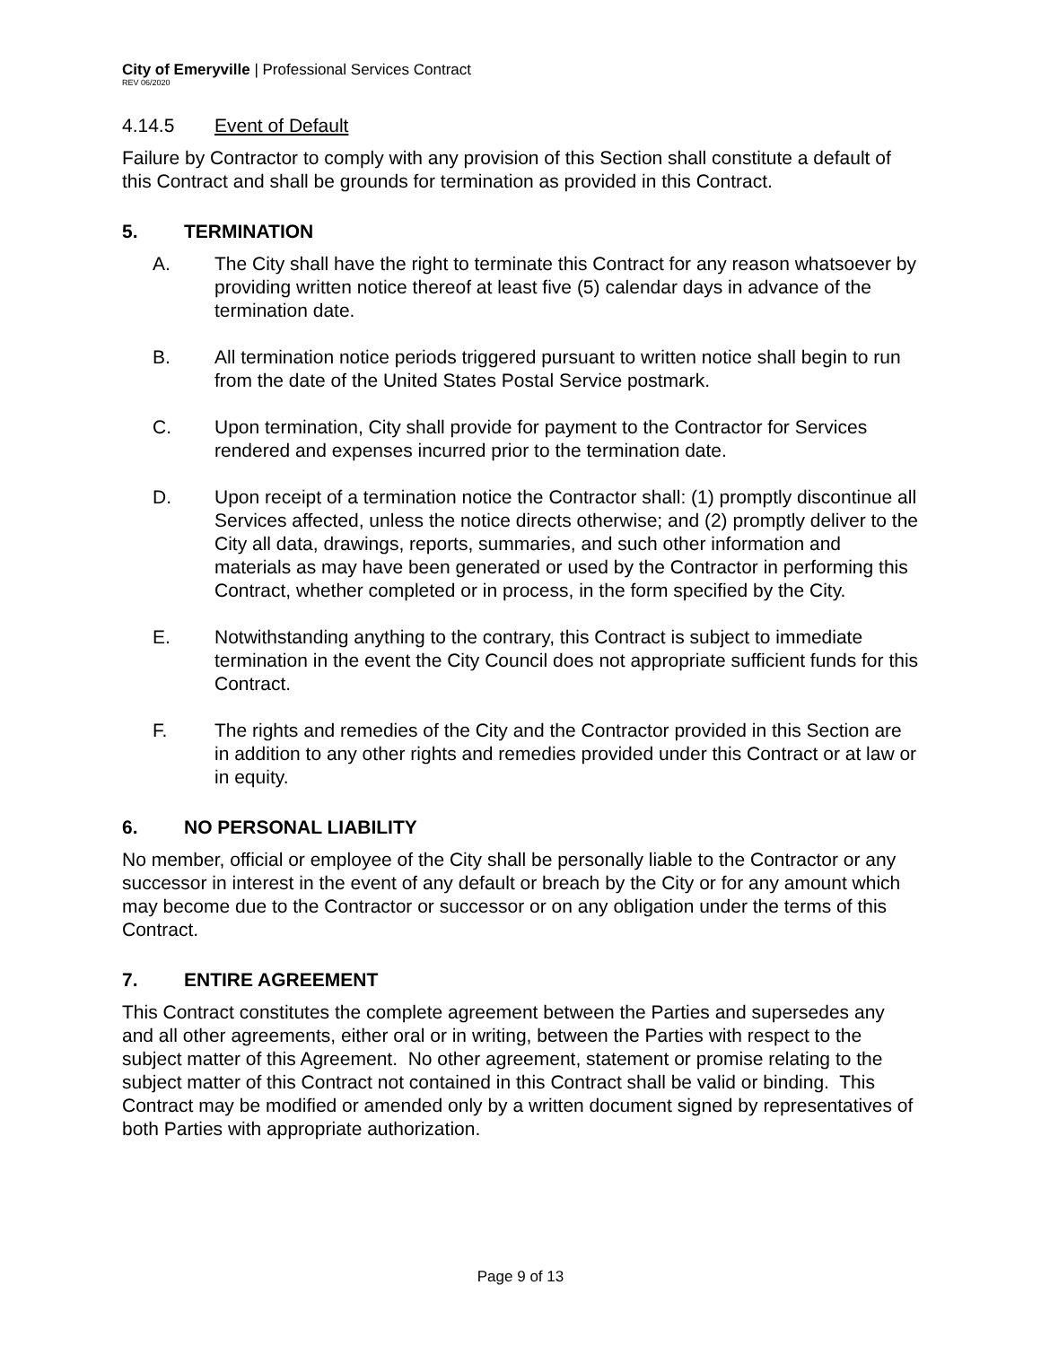City of Emeryville | Professional Services Contract
REV 06/2020
4.14.5 Event of Default
Failure by Contractor to comply with any provision of this Section shall constitute a default of this Contract and shall be grounds for termination as provided in this Contract.
5. TERMINATION
A. The City shall have the right to terminate this Contract for any reason whatsoever by providing written notice thereof at least five (5) calendar days in advance of the termination date.
B. All termination notice periods triggered pursuant to written notice shall begin to run from the date of the United States Postal Service postmark.
C. Upon termination, City shall provide for payment to the Contractor for Services rendered and expenses incurred prior to the termination date.
D. Upon receipt of a termination notice the Contractor shall: (1) promptly discontinue all Services affected, unless the notice directs otherwise; and (2) promptly deliver to the City all data, drawings, reports, summaries, and such other information and materials as may have been generated or used by the Contractor in performing this Contract, whether completed or in process, in the form specified by the City.
E. Notwithstanding anything to the contrary, this Contract is subject to immediate termination in the event the City Council does not appropriate sufficient funds for this Contract.
F. The rights and remedies of the City and the Contractor provided in this Section are in addition to any other rights and remedies provided under this Contract or at law or in equity.
6. NO PERSONAL LIABILITY
No member, official or employee of the City shall be personally liable to the Contractor or any successor in interest in the event of any default or breach by the City or for any amount which may become due to the Contractor or successor or on any obligation under the terms of this Contract.
7. ENTIRE AGREEMENT
This Contract constitutes the complete agreement between the Parties and supersedes any and all other agreements, either oral or in writing, between the Parties with respect to the subject matter of this Agreement. No other agreement, statement or promise relating to the subject matter of this Contract not contained in this Contract shall be valid or binding. This Contract may be modified or amended only by a written document signed by representatives of both Parties with appropriate authorization.
Page 9 of 13